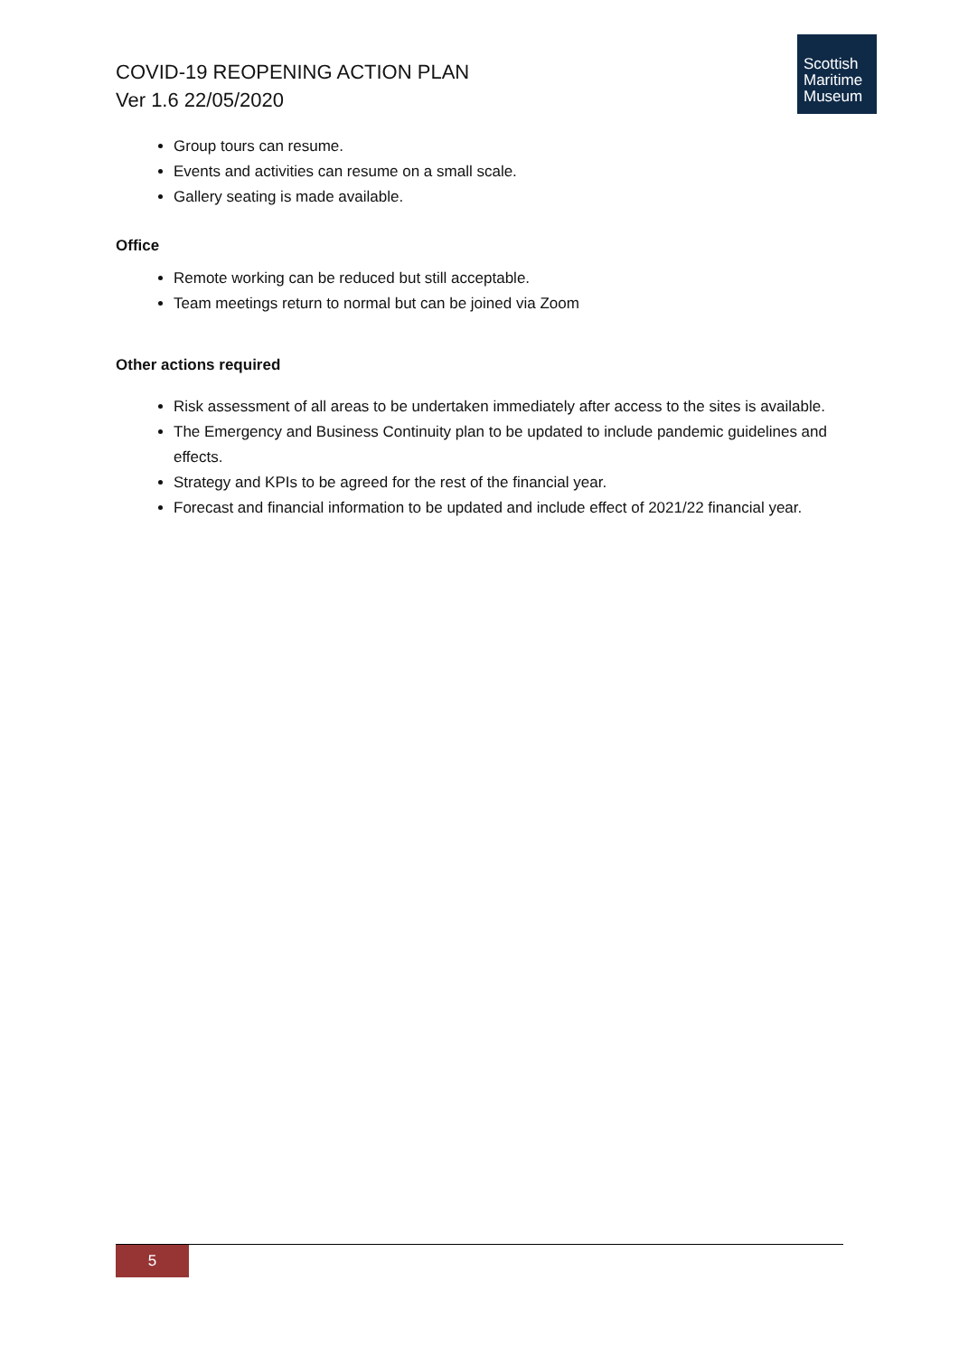COVID-19 REOPENING ACTION PLAN
Ver 1.6 22/05/2020
Scottish
Maritime
Museum
Group tours can resume.
Events and activities can resume on a small scale.
Gallery seating is made available.
Office
Remote working can be reduced but still acceptable.
Team meetings return to normal but can be joined via Zoom
Other actions required
Risk assessment of all areas to be undertaken immediately after access to the sites is available.
The Emergency and Business Continuity plan to be updated to include pandemic guidelines and effects.
Strategy and KPIs to be agreed for the rest of the financial year.
Forecast and financial information to be updated and include effect of 2021/22 financial year.
5